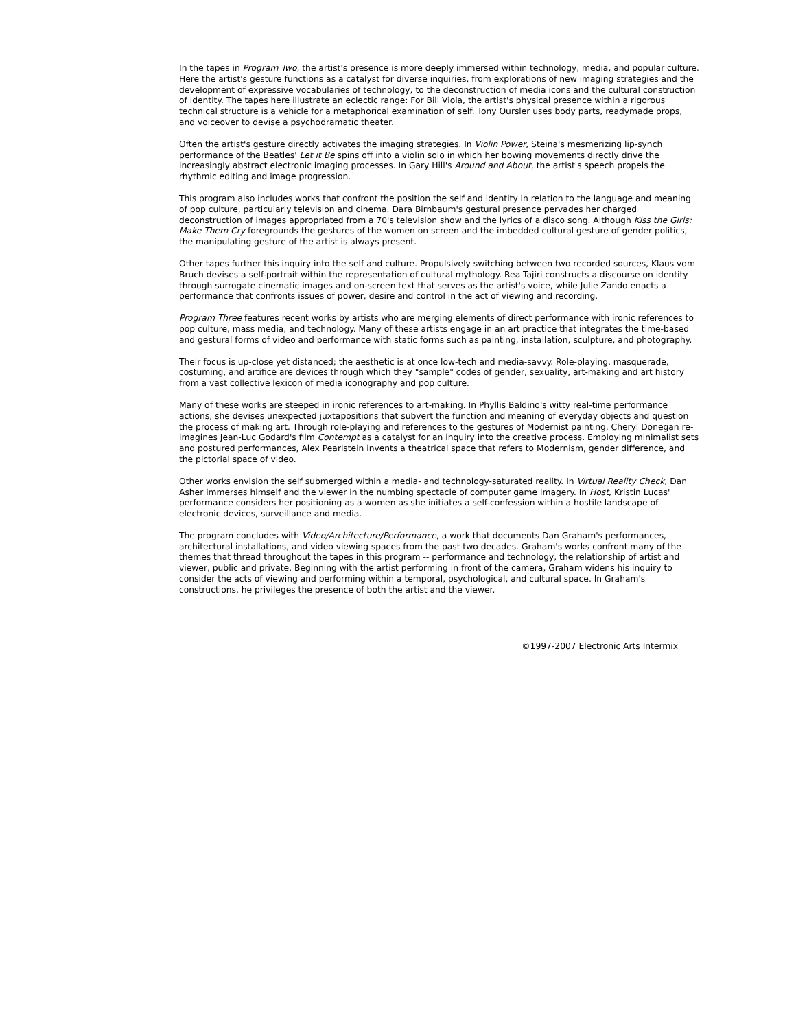In the tapes in Program Two, the artist's presence is more deeply immersed within technology, media, and popular culture. Here the artist's gesture functions as a catalyst for diverse inquiries, from explorations of new imaging strategies and the development of expressive vocabularies of technology, to the deconstruction of media icons and the cultural construction of identity. The tapes here illustrate an eclectic range: For Bill Viola, the artist's physical presence within a rigorous technical structure is a vehicle for a metaphorical examination of self. Tony Oursler uses body parts, readymade props, and voiceover to devise a psychodramatic theater.
Often the artist's gesture directly activates the imaging strategies. In Violin Power, Steina's mesmerizing lip-synch performance of the Beatles' Let it Be spins off into a violin solo in which her bowing movements directly drive the increasingly abstract electronic imaging processes. In Gary Hill's Around and About, the artist's speech propels the rhythmic editing and image progression.
This program also includes works that confront the position the self and identity in relation to the language and meaning of pop culture, particularly television and cinema. Dara Birnbaum's gestural presence pervades her charged deconstruction of images appropriated from a 70's television show and the lyrics of a disco song. Although Kiss the Girls: Make Them Cry foregrounds the gestures of the women on screen and the imbedded cultural gesture of gender politics, the manipulating gesture of the artist is always present.
Other tapes further this inquiry into the self and culture. Propulsively switching between two recorded sources, Klaus vom Bruch devises a self-portrait within the representation of cultural mythology. Rea Tajiri constructs a discourse on identity through surrogate cinematic images and on-screen text that serves as the artist's voice, while Julie Zando enacts a performance that confronts issues of power, desire and control in the act of viewing and recording.
Program Three features recent works by artists who are merging elements of direct performance with ironic references to pop culture, mass media, and technology. Many of these artists engage in an art practice that integrates the time-based and gestural forms of video and performance with static forms such as painting, installation, sculpture, and photography.
Their focus is up-close yet distanced; the aesthetic is at once low-tech and media-savvy. Role-playing, masquerade, costuming, and artifice are devices through which they "sample" codes of gender, sexuality, art-making and art history from a vast collective lexicon of media iconography and pop culture.
Many of these works are steeped in ironic references to art-making. In Phyllis Baldino's witty real-time performance actions, she devises unexpected juxtapositions that subvert the function and meaning of everyday objects and question the process of making art. Through role-playing and references to the gestures of Modernist painting, Cheryl Donegan re-imagines Jean-Luc Godard's film Contempt as a catalyst for an inquiry into the creative process. Employing minimalist sets and postured performances, Alex Pearlstein invents a theatrical space that refers to Modernism, gender difference, and the pictorial space of video.
Other works envision the self submerged within a media- and technology-saturated reality. In Virtual Reality Check, Dan Asher immerses himself and the viewer in the numbing spectacle of computer game imagery. In Host, Kristin Lucas' performance considers her positioning as a women as she initiates a self-confession within a hostile landscape of electronic devices, surveillance and media.
The program concludes with Video/Architecture/Performance, a work that documents Dan Graham's performances, architectural installations, and video viewing spaces from the past two decades. Graham's works confront many of the themes that thread throughout the tapes in this program -- performance and technology, the relationship of artist and viewer, public and private. Beginning with the artist performing in front of the camera, Graham widens his inquiry to consider the acts of viewing and performing within a temporal, psychological, and cultural space. In Graham's constructions, he privileges the presence of both the artist and the viewer.
©1997-2007 Electronic Arts Intermix